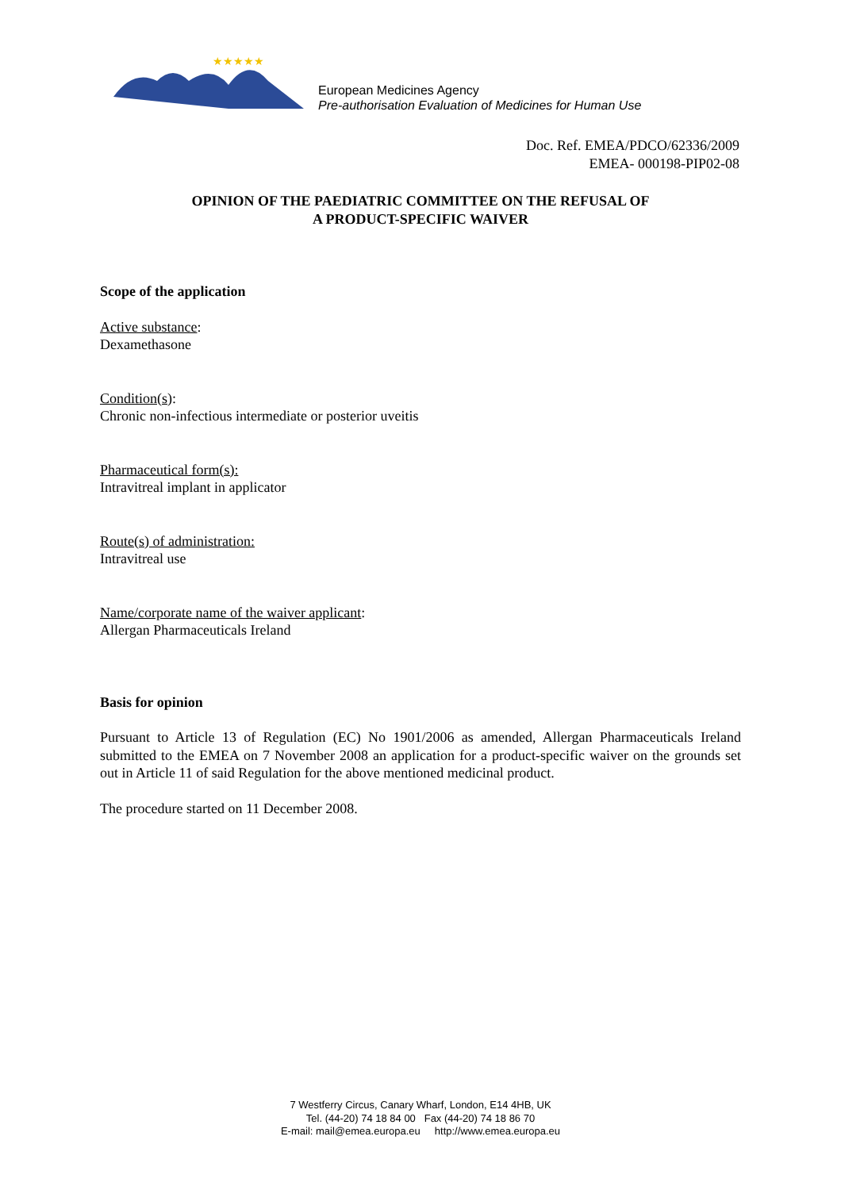★★★★★
European Medicines Agency
Pre-authorisation Evaluation of Medicines for Human Use
Doc. Ref. EMEA/PDCO/62336/2009
EMEA- 000198-PIP02-08
OPINION OF THE PAEDIATRIC COMMITTEE ON THE REFUSAL OF
A PRODUCT-SPECIFIC WAIVER
Scope of the application
Active substance:
Dexamethasone
Condition(s):
Chronic non-infectious intermediate or posterior uveitis
Pharmaceutical form(s):
Intravitreal implant in applicator
Route(s) of administration:
Intravitreal use
Name/corporate name of the waiver applicant:
Allergan Pharmaceuticals Ireland
Basis for opinion
Pursuant to Article 13 of Regulation (EC) No 1901/2006 as amended, Allergan Pharmaceuticals Ireland submitted to the EMEA on 7 November 2008 an application for a product-specific waiver on the grounds set out in Article 11 of said Regulation for the above mentioned medicinal product.
The procedure started on 11 December 2008.
7 Westferry Circus, Canary Wharf, London, E14 4HB, UK
Tel. (44-20) 74 18 84 00 Fax (44-20) 74 18 86 70
E-mail: mail@emea.europa.eu http://www.emea.europa.eu